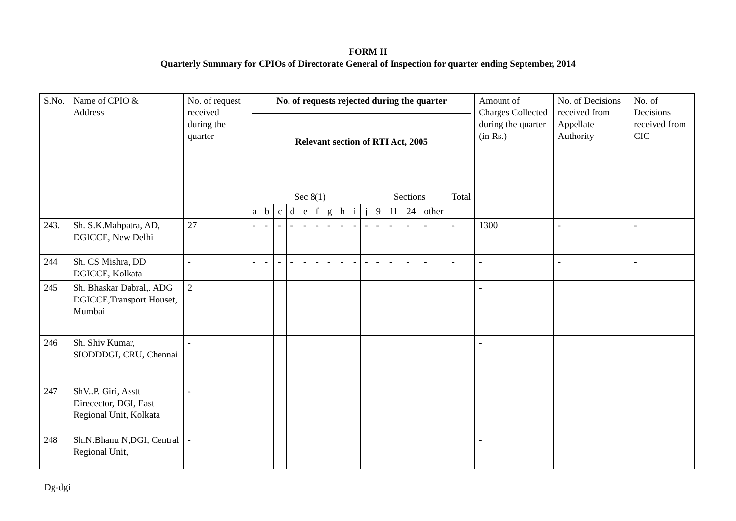FORM II
Quarterly Summary for CPIOs of Directorate General of Inspection for quarter ending September, 2014
| S.No. | Name of CPIO & Address | No. of request received during the quarter | No. of requests rejected during the quarter Relevant section of RTI Act, 2005 | | | | | | | | | | | | | | | Amount of Charges Collected during the quarter (in Rs.) | No. of Decisions received from Appellate Authority | No. of Decisions received from CIC |
| --- | --- | --- | --- | --- | --- | --- | --- | --- | --- | --- | --- | --- | --- | --- | --- | --- | --- | --- | --- | --- |
| | | | Sec 8(1) | | | | | | | | | | Sections | | | | Total | | | |
| | | | a | b | c | d | e | f | g | h | i | j | 9 | 11 | 24 | other | | | | |
| 243. | Sh. S.K.Mahpatra, AD, DGICCE, New Delhi | 27 | - | - | - | - | - | - | - | - | - | - | - | - | - | - | - | 1300 | - | - |
| 244 | Sh. CS Mishra, DD DGICCE, Kolkata | - | - | - | - | - | - | - | - | - | - | - | - | - | - | - | - | - | - | - |
| 245 | Sh. Bhaskar Dabral,. ADG DGICCE,Transport Houset, Mumbai | 2 | | | | | | | | | | | | | | | | - | | |
| 246 | Sh. Shiv Kumar, SIODDDGI, CRU , Chennai | - | | | | | | | | | | | | | | | | - | | |
| 247 | ShV..P. Giri, Asstt Direcector, DGI, East Regional Unit, Kolkata | - | | | | | | | | | | | | | | | | | | |
| 248 | Sh.N.Bhanu N,DGI, Central Regional Unit, | - | | | | | | | | | | | | | | | | - | | |
Dg-dgi